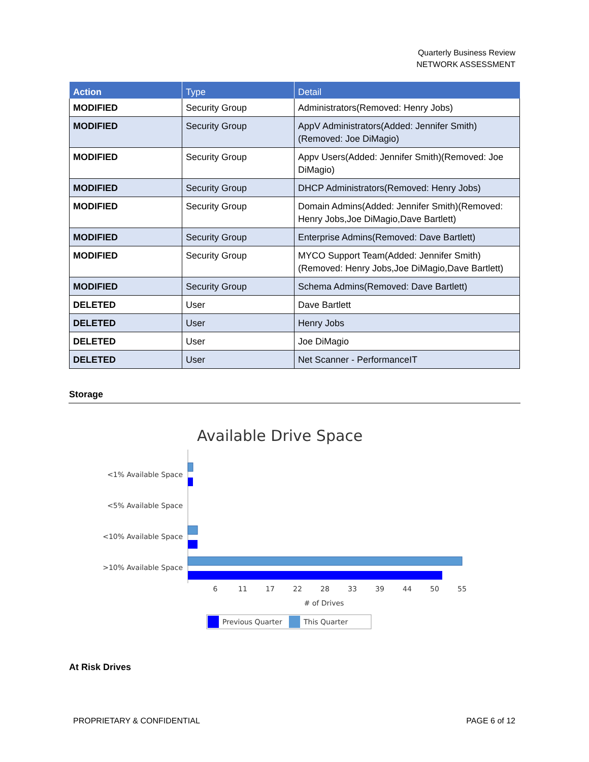Quarterly Business Review
NETWORK ASSESSMENT
| Action | Type | Detail |
| --- | --- | --- |
| MODIFIED | Security Group | Administrators(Removed: Henry Jobs) |
| MODIFIED | Security Group | AppV Administrators(Added: Jennifer Smith)(Removed: Joe DiMagio) |
| MODIFIED | Security Group | Appv Users(Added: Jennifer Smith)(Removed: Joe DiMagio) |
| MODIFIED | Security Group | DHCP Administrators(Removed: Henry Jobs) |
| MODIFIED | Security Group | Domain Admins(Added: Jennifer Smith)(Removed: Henry Jobs,Joe DiMagio,Dave Bartlett) |
| MODIFIED | Security Group | Enterprise Admins(Removed: Dave Bartlett) |
| MODIFIED | Security Group | MYCO Support Team(Added: Jennifer Smith)(Removed: Henry Jobs,Joe DiMagio,Dave Bartlett) |
| MODIFIED | Security Group | Schema Admins(Removed: Dave Bartlett) |
| DELETED | User | Dave Bartlett |
| DELETED | User | Henry Jobs |
| DELETED | User | Joe DiMagio |
| DELETED | User | Net Scanner - PerformanceIT |
Storage
Available Drive Space
<1% Available Space
<5% Available Space
<10% Available Space
>10% Available Space
6
11
17
22
28
33
39
44
50
55
# of Drives
Previous Quarter
This Quarter
At Risk Drives
PROPRIETARY & CONFIDENTIAL PAGE 6 of 12